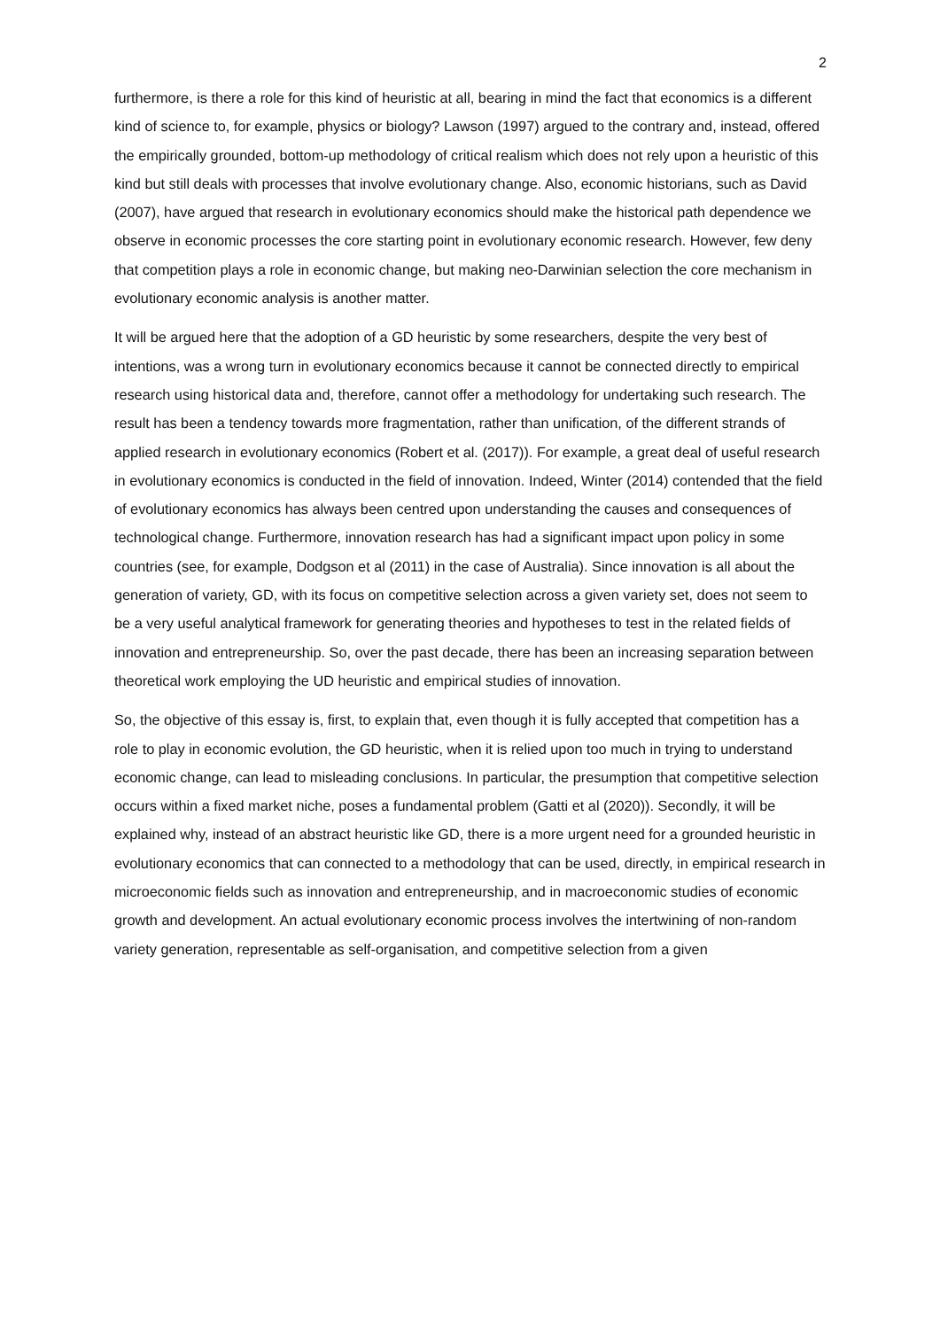2
furthermore, is there a role for this kind of heuristic at all, bearing in mind the fact that economics is a different kind of science to, for example, physics or biology? Lawson (1997) argued to the contrary and, instead, offered the empirically grounded, bottom-up methodology of critical realism which does not rely upon a heuristic of this kind but still deals with processes that involve evolutionary change. Also, economic historians, such as David (2007), have argued that research in evolutionary economics should make the historical path dependence we observe in economic processes the core starting point in evolutionary economic research. However, few deny that competition plays a role in economic change, but making neo-Darwinian selection the core mechanism in evolutionary economic analysis is another matter.
It will be argued here that the adoption of a GD heuristic by some researchers, despite the very best of intentions, was a wrong turn in evolutionary economics because it cannot be connected directly to empirical research using historical data and, therefore, cannot offer a methodology for undertaking such research. The result has been a tendency towards more fragmentation, rather than unification, of the different strands of applied research in evolutionary economics (Robert et al. (2017)). For example, a great deal of useful research in evolutionary economics is conducted in the field of innovation. Indeed, Winter (2014) contended that the field of evolutionary economics has always been centred upon understanding the causes and consequences of technological change. Furthermore, innovation research has had a significant impact upon policy in some countries (see, for example, Dodgson et al (2011) in the case of Australia). Since innovation is all about the generation of variety, GD, with its focus on competitive selection across a given variety set, does not seem to be a very useful analytical framework for generating theories and hypotheses to test in the related fields of innovation and entrepreneurship. So, over the past decade, there has been an increasing separation between theoretical work employing the UD heuristic and empirical studies of innovation.
So, the objective of this essay is, first, to explain that, even though it is fully accepted that competition has a role to play in economic evolution, the GD heuristic, when it is relied upon too much in trying to understand economic change, can lead to misleading conclusions. In particular, the presumption that competitive selection occurs within a fixed market niche, poses a fundamental problem (Gatti et al (2020)). Secondly, it will be explained why, instead of an abstract heuristic like GD, there is a more urgent need for a grounded heuristic in evolutionary economics that can connected to a methodology that can be used, directly, in empirical research in microeconomic fields such as innovation and entrepreneurship, and in macroeconomic studies of economic growth and development. An actual evolutionary economic process involves the intertwining of non-random variety generation, representable as self-organisation, and competitive selection from a given